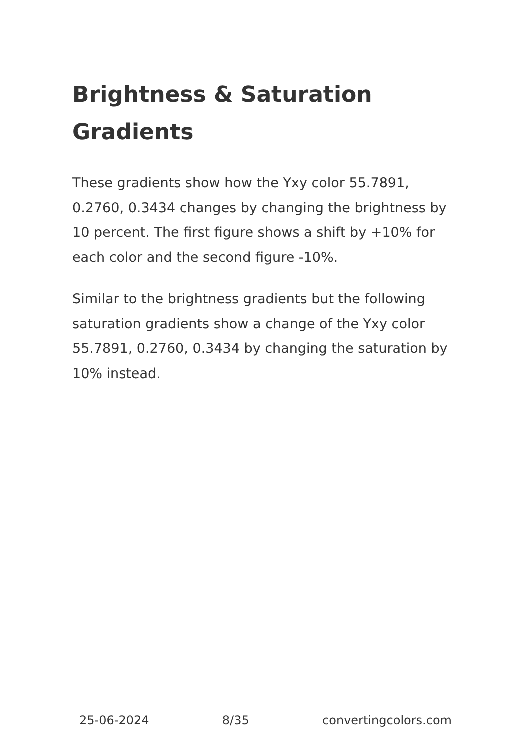Brightness & Saturation Gradients
These gradients show how the Yxy color 55.7891, 0.2760, 0.3434 changes by changing the brightness by 10 percent. The first figure shows a shift by +10% for each color and the second figure -10%.
Similar to the brightness gradients but the following saturation gradients show a change of the Yxy color 55.7891, 0.2760, 0.3434 by changing the saturation by 10% instead.
25-06-2024 8/35 convertingcolors.com